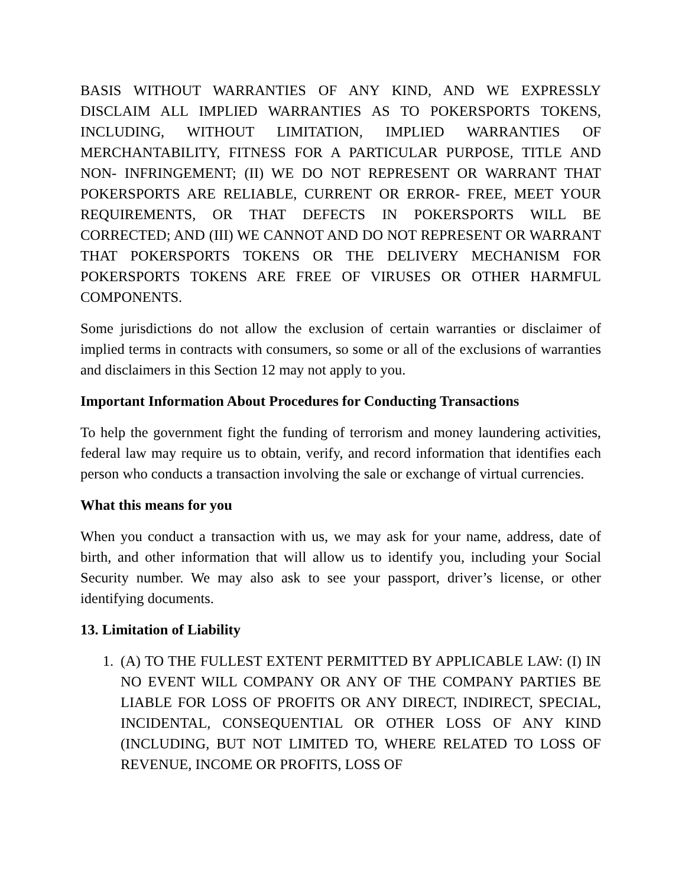BASIS WITHOUT WARRANTIES OF ANY KIND, AND WE EXPRESSLY DISCLAIM ALL IMPLIED WARRANTIES AS TO POKERSPORTS TOKENS, INCLUDING, WITHOUT LIMITATION, IMPLIED WARRANTIES OF MERCHANTABILITY, FITNESS FOR A PARTICULAR PURPOSE, TITLE AND NON- INFRINGEMENT; (II) WE DO NOT REPRESENT OR WARRANT THAT POKERSPORTS ARE RELIABLE, CURRENT OR ERROR- FREE, MEET YOUR REQUIREMENTS, OR THAT DEFECTS IN POKERSPORTS WILL BE CORRECTED; AND (III) WE CANNOT AND DO NOT REPRESENT OR WARRANT THAT POKERSPORTS TOKENS OR THE DELIVERY MECHANISM FOR POKERSPORTS TOKENS ARE FREE OF VIRUSES OR OTHER HARMFUL COMPONENTS.
Some jurisdictions do not allow the exclusion of certain warranties or disclaimer of implied terms in contracts with consumers, so some or all of the exclusions of warranties and disclaimers in this Section 12 may not apply to you.
Important Information About Procedures for Conducting Transactions
To help the government fight the funding of terrorism and money laundering activities, federal law may require us to obtain, verify, and record information that identifies each person who conducts a transaction involving the sale or exchange of virtual currencies.
What this means for you
When you conduct a transaction with us, we may ask for your name, address, date of birth, and other information that will allow us to identify you, including your Social Security number. We may also ask to see your passport, driver’s license, or other identifying documents.
13. Limitation of Liability
1. (A) TO THE FULLEST EXTENT PERMITTED BY APPLICABLE LAW: (I) IN NO EVENT WILL COMPANY OR ANY OF THE COMPANY PARTIES BE LIABLE FOR LOSS OF PROFITS OR ANY DIRECT, INDIRECT, SPECIAL, INCIDENTAL, CONSEQUENTIAL OR OTHER LOSS OF ANY KIND (INCLUDING, BUT NOT LIMITED TO, WHERE RELATED TO LOSS OF REVENUE, INCOME OR PROFITS, LOSS OF